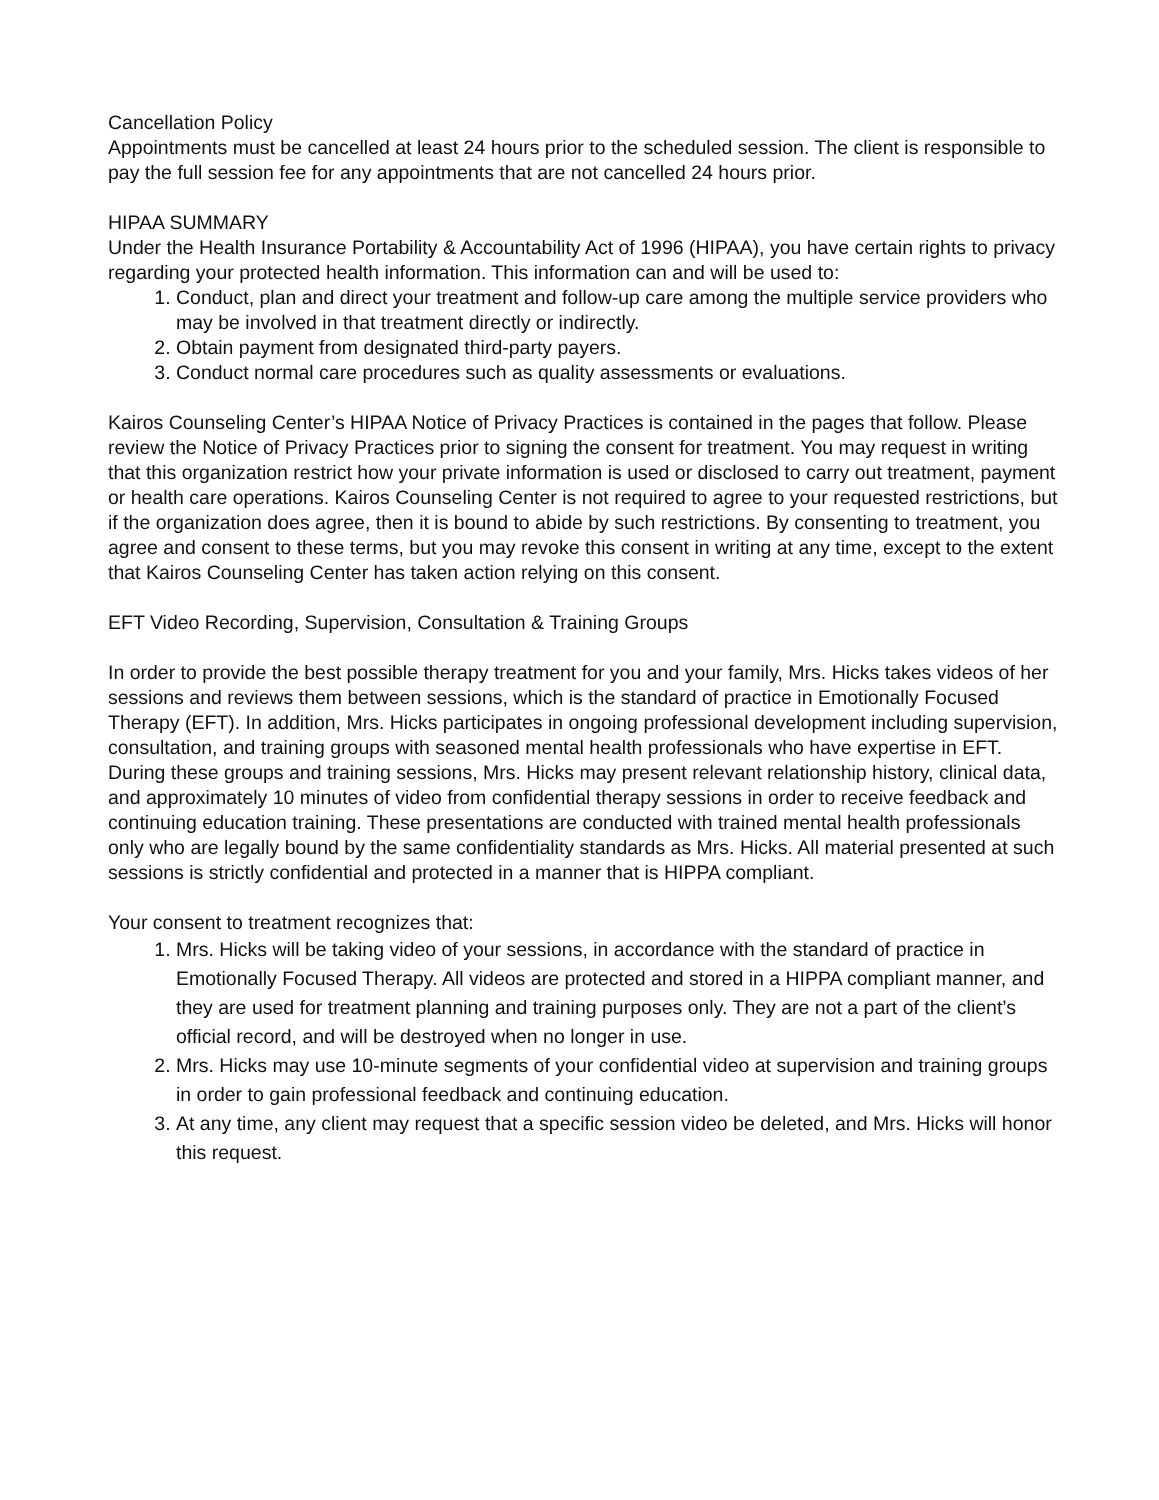Cancellation Policy
Appointments must be cancelled at least 24 hours prior to the scheduled session. The client is responsible to pay the full session fee for any appointments that are not cancelled 24 hours prior.
HIPAA SUMMARY
Under the Health Insurance Portability & Accountability Act of 1996 (HIPAA), you have certain rights to privacy regarding your protected health information. This information can and will be used to:
1. Conduct, plan and direct your treatment and follow-up care among the multiple service providers who may be involved in that treatment directly or indirectly.
2. Obtain payment from designated third-party payers.
3. Conduct normal care procedures such as quality assessments or evaluations.
Kairos Counseling Center’s HIPAA Notice of Privacy Practices is contained in the pages that follow. Please review the Notice of Privacy Practices prior to signing the consent for treatment. You may request in writing that this organization restrict how your private information is used or disclosed to carry out treatment, payment or health care operations. Kairos Counseling Center is not required to agree to your requested restrictions, but if the organization does agree, then it is bound to abide by such restrictions. By consenting to treatment, you agree and consent to these terms, but you may revoke this consent in writing at any time, except to the extent that Kairos Counseling Center has taken action relying on this consent.
EFT Video Recording, Supervision, Consultation & Training Groups
In order to provide the best possible therapy treatment for you and your family, Mrs. Hicks takes videos of her sessions and reviews them between sessions, which is the standard of practice in Emotionally Focused Therapy (EFT). In addition, Mrs. Hicks participates in ongoing professional development including supervision, consultation, and training groups with seasoned mental health professionals who have expertise in EFT. During these groups and training sessions, Mrs. Hicks may present relevant relationship history, clinical data, and approximately 10 minutes of video from confidential therapy sessions in order to receive feedback and continuing education training. These presentations are conducted with trained mental health professionals only who are legally bound by the same confidentiality standards as Mrs. Hicks. All material presented at such sessions is strictly confidential and protected in a manner that is HIPPA compliant.
Your consent to treatment recognizes that:
1. Mrs. Hicks will be taking video of your sessions, in accordance with the standard of practice in Emotionally Focused Therapy. All videos are protected and stored in a HIPPA compliant manner, and they are used for treatment planning and training purposes only. They are not a part of the client’s official record, and will be destroyed when no longer in use.
2. Mrs. Hicks may use 10-minute segments of your confidential video at supervision and training groups in order to gain professional feedback and continuing education.
3. At any time, any client may request that a specific session video be deleted, and Mrs. Hicks will honor this request.